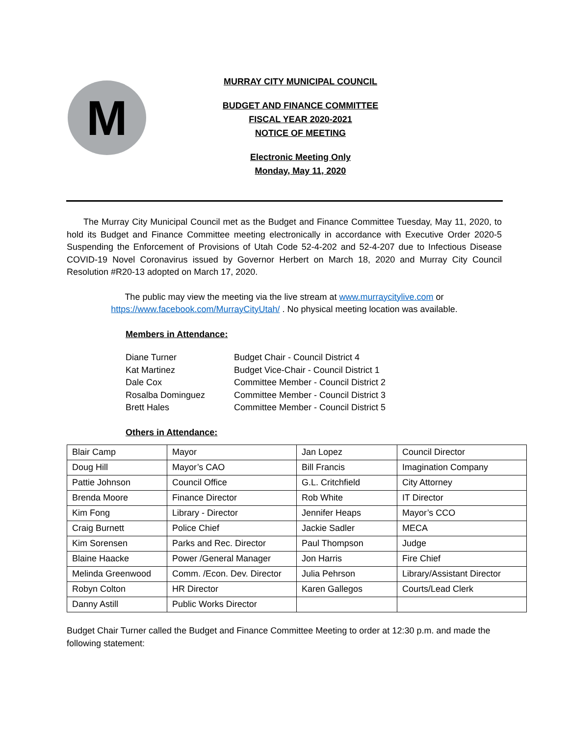M
MURRAY CITY MUNICIPAL COUNCIL
BUDGET AND FINANCE COMMITTEE
FISCAL YEAR 2020-2021
NOTICE OF MEETING
Electronic Meeting Only
Monday, May 11, 2020
The Murray City Municipal Council met as the Budget and Finance Committee Tuesday, May 11, 2020, to hold its Budget and Finance Committee meeting electronically in accordance with Executive Order 2020-5 Suspending the Enforcement of Provisions of Utah Code 52-4-202 and 52-4-207 due to Infectious Disease COVID-19 Novel Coronavirus issued by Governor Herbert on March 18, 2020 and Murray City Council Resolution #R20-13 adopted on March 17, 2020.
The public may view the meeting via the live stream at www.murraycitylive.com or https://www.facebook.com/MurrayCityUtah/ . No physical meeting location was available.
Members in Attendance:
| Diane Turner | Budget Chair - Council District 4 |
| Kat Martinez | Budget Vice-Chair - Council District 1 |
| Dale Cox | Committee Member - Council District 2 |
| Rosalba Dominguez | Committee Member - Council District 3 |
| Brett Hales | Committee Member - Council District 5 |
Others in Attendance:
| Blair Camp | Mayor | Jan Lopez | Council Director |
| Doug Hill | Mayor’s CAO | Bill Francis | Imagination Company |
| Pattie Johnson | Council Office | G.L. Critchfield | City Attorney |
| Brenda Moore | Finance Director | Rob White | IT Director |
| Kim Fong | Library - Director | Jennifer Heaps | Mayor’s CCO |
| Craig Burnett | Police Chief | Jackie Sadler | MECA |
| Kim Sorensen | Parks and Rec. Director | Paul Thompson | Judge |
| Blaine Haacke | Power /General Manager | Jon Harris | Fire Chief |
| Melinda Greenwood | Comm. /Econ. Dev. Director | Julia Pehrson | Library/Assistant Director |
| Robyn Colton | HR Director | Karen Gallegos | Courts/Lead Clerk |
| Danny Astill | Public Works Director | | |
Budget Chair Turner called the Budget and Finance Committee Meeting to order at 12:30 p.m. and made the following statement: